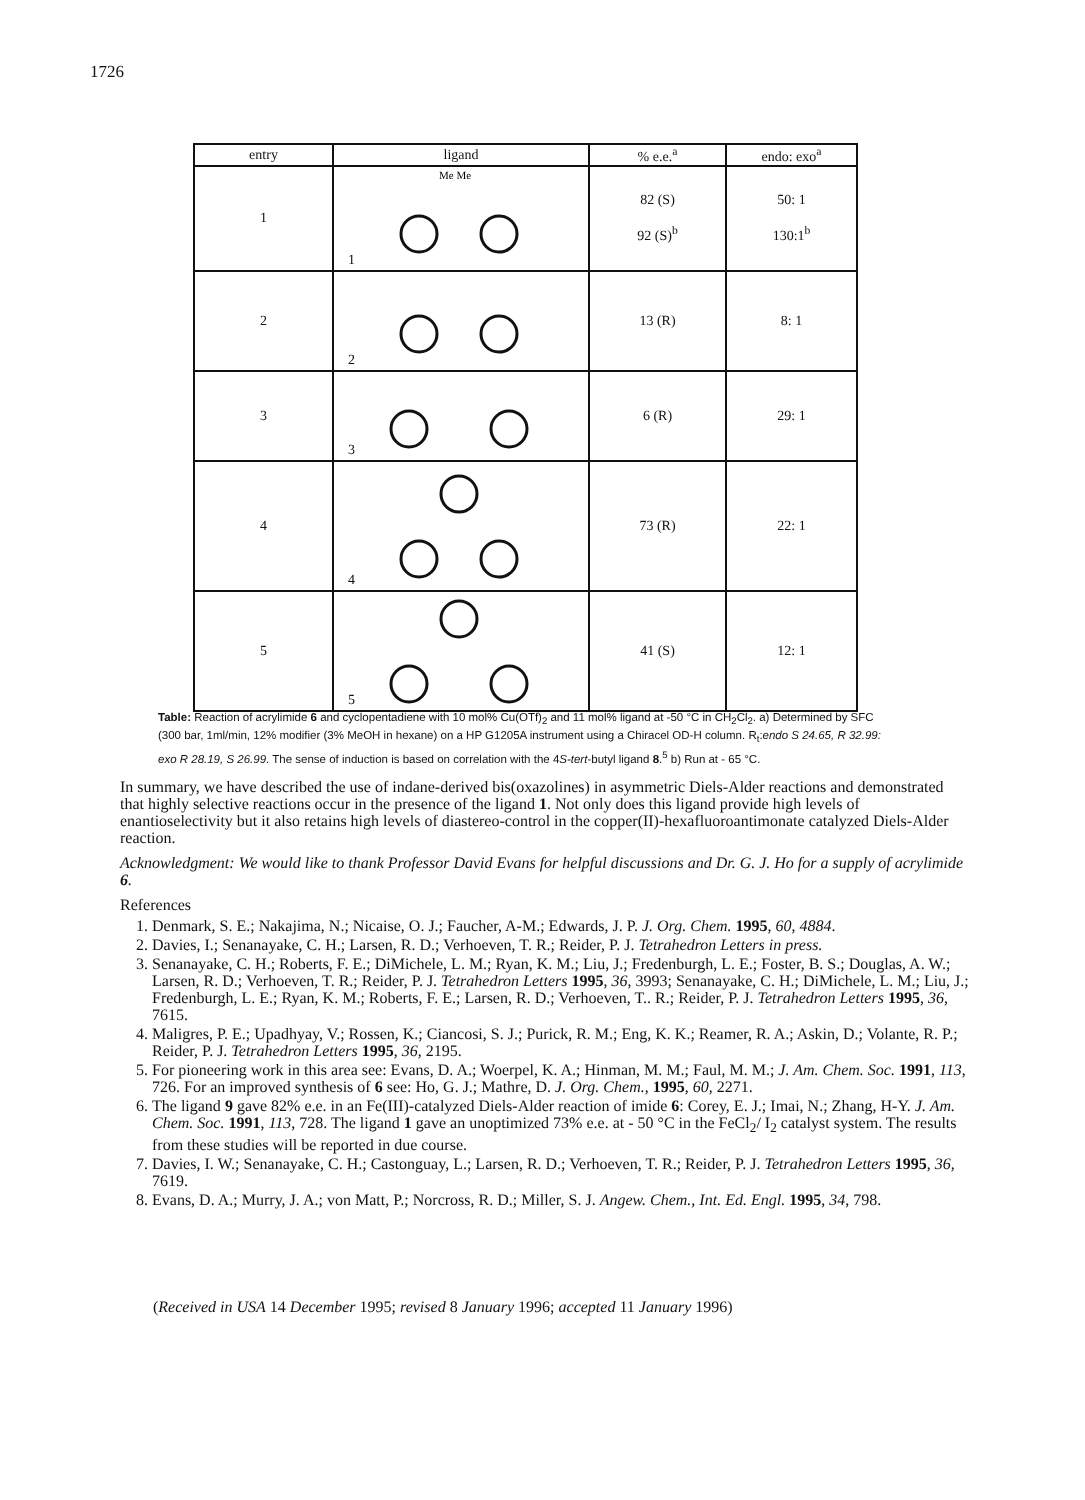1726
| entry | ligand | % e.e.<sup>a</sup> | endo: exo<sup>a</sup> |
| --- | --- | --- | --- |
| 1 | 1 Me Me | 82 (S) 92 (S)<sup>b</sup> | 50: 1 130:1<sup>b</sup> |
| 2 | 2 | 13 (R) | 8: 1 |
| 3 | 3 | 6 (R) | 29: 1 |
| 4 | 4 | 73 (R) | 22: 1 |
| 5 | 5 | 41 (S) | 12: 1 |
Table: Reaction of acrylimide 6 and cyclopentadiene with 10 mol% Cu(OTf)<sub>2</sub> and 11 mol% ligand at -50 °C in CH<sub>2</sub>Cl<sub>2</sub>. a) Determined by SFC (300 bar, 1ml/min, 12% modifier (3% MeOH in hexane) on a HP G1205A instrument using a Chiracel OD-H column. R<sub>t</sub>:endo S 24.65, R 32.99: exo R 28.19, S 26.99. The sense of induction is based on correlation with the 4S-tert-butyl ligand 8.<sup>5</sup> b) Run at - 65 °C.
In summary, we have described the use of indane-derived bis(oxazolines) in asymmetric Diels-Alder reactions and demonstrated that highly selective reactions occur in the presence of the ligand 1. Not only does this ligand provide high levels of enantioselectivity but it also retains high levels of diastereo-control in the copper(II)-hexafluoroantimonate catalyzed Diels-Alder reaction.
Acknowledgment: We would like to thank Professor David Evans for helpful discussions and Dr. G. J. Ho for a supply of acrylimide 6.
References
1. Denmark, S. E.; Nakajima, N.; Nicaise, O. J.; Faucher, A-M.; Edwards, J. P. J. Org. Chem. 1995, 60, 4884.
2. Davies, I.; Senanayake, C. H.; Larsen, R. D.; Verhoeven, T. R.; Reider, P. J. Tetrahedron Letters in press.
3. Senanayake, C. H.; Roberts, F. E.; DiMichele, L. M.; Ryan, K. M.; Liu, J.; Fredenburgh, L. E.; Foster, B. S.; Douglas, A. W.; Larsen, R. D.; Verhoeven, T. R.; Reider, P. J. Tetrahedron Letters 1995, 36, 3993; Senanayake, C. H.; DiMichele, L. M.; Liu, J.; Fredenburgh, L. E.; Ryan, K. M.; Roberts, F. E.; Larsen, R. D.; Verhoeven, T.. R.; Reider, P. J. Tetrahedron Letters 1995, 36, 7615.
4. Maligres, P. E.; Upadhyay, V.; Rossen, K.; Ciancosi, S. J.; Purick, R. M.; Eng, K. K.; Reamer, R. A.; Askin, D.; Volante, R. P.; Reider, P. J. Tetrahedron Letters 1995, 36, 2195.
5. For pioneering work in this area see: Evans, D. A.; Woerpel, K. A.; Hinman, M. M.; Faul, M. M.; J. Am. Chem. Soc. 1991, 113, 726. For an improved synthesis of 6 see: Ho, G. J.; Mathre, D. J. Org. Chem., 1995, 60, 2271.
6. The ligand 9 gave 82% e.e. in an Fe(III)-catalyzed Diels-Alder reaction of imide 6: Corey, E. J.; Imai, N.; Zhang, H-Y. J. Am. Chem. Soc. 1991, 113, 728. The ligand 1 gave an unoptimized 73% e.e. at - 50 °C in the FeCl<sub>2</sub>/ I<sub>2</sub> catalyst system. The results from these studies will be reported in due course.
7. Davies, I. W.; Senanayake, C. H.; Castonguay, L.; Larsen, R. D.; Verhoeven, T. R.; Reider, P. J. Tetrahedron Letters 1995, 36, 7619.
8. Evans, D. A.; Murry, J. A.; von Matt, P.; Norcross, R. D.; Miller, S. J. Angew. Chem., Int. Ed. Engl. 1995, 34, 798.
(Received in USA 14 December 1995; revised 8 January 1996; accepted 11 January 1996)